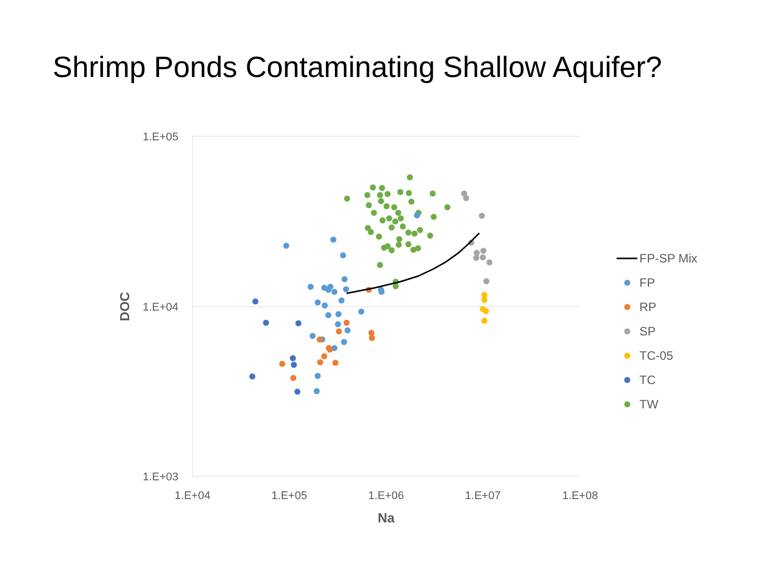Shrimp Ponds Contaminating Shallow Aquifer?
1.E+05
1.E+04
1.E+03
1.E+04
1.E+05
1.E+06
1.E+07
1.E+08
Na
DOC
FP-SP Mix
FP
RP
SP
TC-05
TC
TW